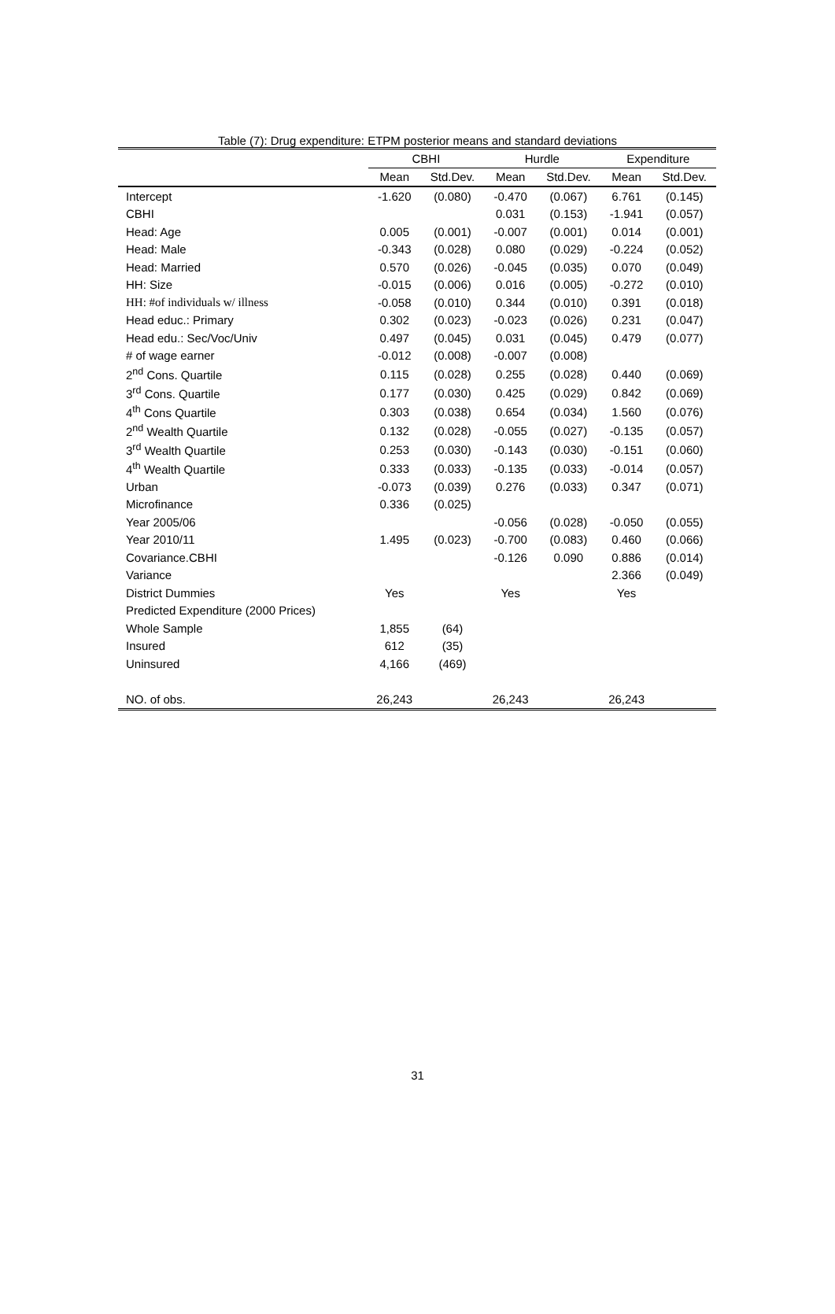Table (7): Drug expenditure: ETPM posterior means and standard deviations
| | CBHI | | Hurdle | | Expenditure | |
| --- | --- | --- | --- | --- | --- | --- |
| | Mean | Std.Dev. | Mean | Std.Dev. | Mean | Std.Dev. |
| Intercept | -1.620 | (0.080) | -0.470 | (0.067) | 6.761 | (0.145) |
| CBHI | | | 0.031 | (0.153) | -1.941 | (0.057) |
| Head: Age | 0.005 | (0.001) | -0.007 | (0.001) | 0.014 | (0.001) |
| Head: Male | -0.343 | (0.028) | 0.080 | (0.029) | -0.224 | (0.052) |
| Head: Married | 0.570 | (0.026) | -0.045 | (0.035) | 0.070 | (0.049) |
| HH: Size | -0.015 | (0.006) | 0.016 | (0.005) | -0.272 | (0.010) |
| HH: #of individuals w/ illness | -0.058 | (0.010) | 0.344 | (0.010) | 0.391 | (0.018) |
| Head educ.: Primary | 0.302 | (0.023) | -0.023 | (0.026) | 0.231 | (0.047) |
| Head edu.: Sec/Voc/Univ | 0.497 | (0.045) | 0.031 | (0.045) | 0.479 | (0.077) |
| # of wage earner | -0.012 | (0.008) | -0.007 | (0.008) | | |
| 2<sup>nd</sup> Cons. Quartile | 0.115 | (0.028) | 0.255 | (0.028) | 0.440 | (0.069) |
| 3<sup>rd</sup> Cons. Quartile | 0.177 | (0.030) | 0.425 | (0.029) | 0.842 | (0.069) |
| 4<sup>th</sup> Cons Quartile | 0.303 | (0.038) | 0.654 | (0.034) | 1.560 | (0.076) |
| 2<sup>nd</sup> Wealth Quartile | 0.132 | (0.028) | -0.055 | (0.027) | -0.135 | (0.057) |
| 3<sup>rd</sup> Wealth Quartile | 0.253 | (0.030) | -0.143 | (0.030) | -0.151 | (0.060) |
| 4<sup>th</sup> Wealth Quartile | 0.333 | (0.033) | -0.135 | (0.033) | -0.014 | (0.057) |
| Urban | -0.073 | (0.039) | 0.276 | (0.033) | 0.347 | (0.071) |
| Microfinance | 0.336 | (0.025) | | | | |
| Year 2005/06 | | | -0.056 | (0.028) | -0.050 | (0.055) |
| Year 2010/11 | 1.495 | (0.023) | -0.700 | (0.083) | 0.460 | (0.066) |
| Covariance.CBHI | | | -0.126 | 0.090 | 0.886 | (0.014) |
| Variance | | | | | 2.366 | (0.049) |
| District Dummies | Yes | | Yes | | Yes | |
| Predicted Expenditure (2000 Prices) | | | | | | |
| Whole Sample | 1,855 | (64) | | | | |
| Insured | 612 | (35) | | | | |
| Uninsured | 4,166 | (469) | | | | |
| NO. of obs. | 26,243 | | 26,243 | | 26,243 | |
31